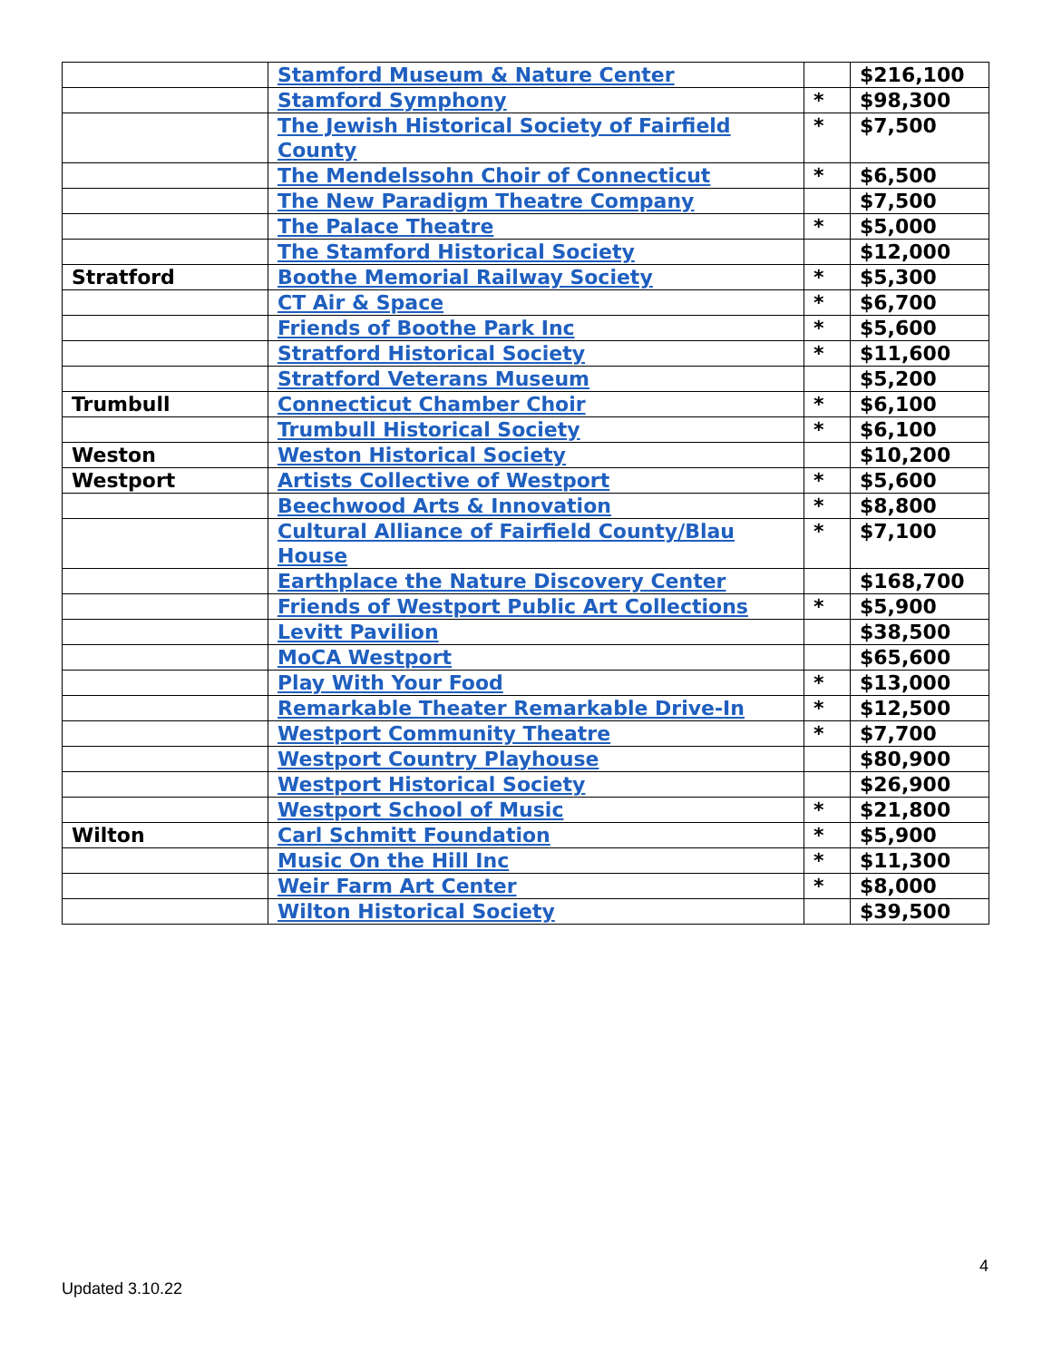| | Stamford Museum & Nature Center | | $216,100 |
| | Stamford Symphony | * | $98,300 |
| | The Jewish Historical Society of Fairfield County | * | $7,500 |
| | The Mendelssohn Choir of Connecticut | * | $6,500 |
| | The New Paradigm Theatre Company | | $7,500 |
| | The Palace Theatre | * | $5,000 |
| | The Stamford Historical Society | | $12,000 |
| Stratford | Boothe Memorial Railway Society | * | $5,300 |
| | CT Air & Space | * | $6,700 |
| | Friends of Boothe Park Inc | * | $5,600 |
| | Stratford Historical Society | * | $11,600 |
| | Stratford Veterans Museum | | $5,200 |
| Trumbull | Connecticut Chamber Choir | * | $6,100 |
| | Trumbull Historical Society | * | $6,100 |
| Weston | Weston Historical Society | | $10,200 |
| Westport | Artists Collective of Westport | * | $5,600 |
| | Beechwood Arts & Innovation | * | $8,800 |
| | Cultural Alliance of Fairfield County/Blau House | * | $7,100 |
| | Earthplace the Nature Discovery Center | | $168,700 |
| | Friends of Westport Public Art Collections | * | $5,900 |
| | Levitt Pavilion | | $38,500 |
| | MoCA Westport | | $65,600 |
| | Play With Your Food | * | $13,000 |
| | Remarkable Theater Remarkable Drive-In | * | $12,500 |
| | Westport Community Theatre | * | $7,700 |
| | Westport Country Playhouse | | $80,900 |
| | Westport Historical Society | | $26,900 |
| | Westport School of Music | * | $21,800 |
| Wilton | Carl Schmitt Foundation | * | $5,900 |
| | Music On the Hill Inc | * | $11,300 |
| | Weir Farm Art Center | * | $8,000 |
| | Wilton Historical Society | | $39,500 |
4
Updated 3.10.22